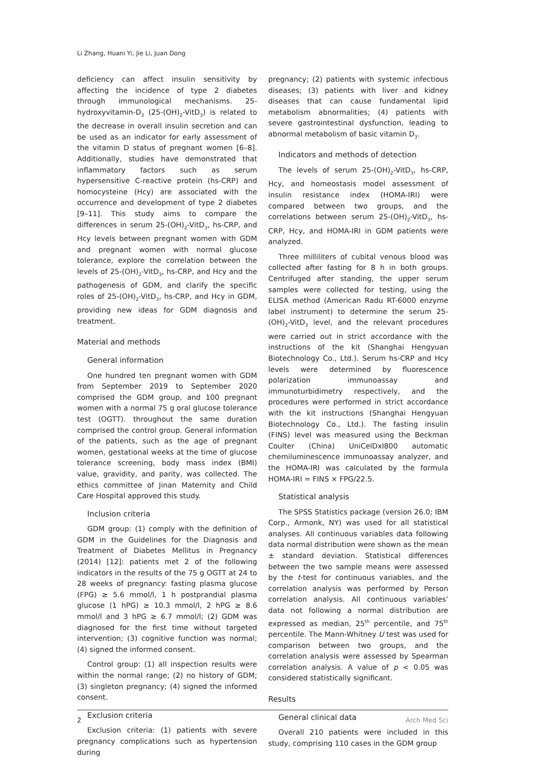Li Zhang, Huani Yi, Jie Li, Juan Dong
deficiency can affect insulin sensitivity by affecting the incidence of type 2 diabetes through immunological mechanisms. 25-hydroxyvitamin-D<sub>3</sub> (25-(OH)<sub>2</sub>-VitD<sub>3</sub>) is related to the decrease in overall insulin secretion and can be used as an indicator for early assessment of the vitamin D status of pregnant women [6–8]. Additionally, studies have demonstrated that inflammatory factors such as serum hypersensitive C-reactive protein (hs-CRP) and homocysteine (Hcy) are associated with the occurrence and development of type 2 diabetes [9–11]. This study aims to compare the differences in serum 25-(OH)<sub>2</sub>-VitD<sub>3</sub>, hs-CRP, and Hcy levels between pregnant women with GDM and pregnant women with normal glucose tolerance, explore the correlation between the levels of 25-(OH)<sub>2</sub>-VitD<sub>3</sub>, hs-CRP, and Hcy and the pathogenesis of GDM, and clarify the specific roles of 25-(OH)<sub>2</sub>-VitD<sub>3</sub>, hs-CRP, and Hcy in GDM, providing new ideas for GDM diagnosis and treatment.
Material and methods
General information
One hundred ten pregnant women with GDM from September 2019 to September 2020 comprised the GDM group, and 100 pregnant women with a normal 75 g oral glucose tolerance test (OGTT). throughout the same duration comprised the control group. General information of the patients, such as the age of pregnant women, gestational weeks at the time of glucose tolerance screening, body mass index (BMI) value, gravidity, and parity, was collected. The ethics committee of Jinan Maternity and Child Care Hospital approved this study.
Inclusion criteria
GDM group: (1) comply with the definition of GDM in the Guidelines for the Diagnosis and Treatment of Diabetes Mellitus in Pregnancy (2014) [12]: patients met 2 of the following indicators in the results of the 75 g OGTT at 24 to 28 weeks of pregnancy: fasting plasma glucose (FPG) ≥ 5.6 mmol/l, 1 h postprandial plasma glucose (1 hPG) ≥ 10.3 mmol/l, 2 hPG ≥ 8.6 mmol/l and 3 hPG ≥ 6.7 mmol/l; (2) GDM was diagnosed for the first time without targeted intervention; (3) cognitive function was normal; (4) signed the informed consent.
Control group: (1) all inspection results were within the normal range; (2) no history of GDM; (3) singleton pregnancy; (4) signed the informed consent.
Exclusion criteria
Exclusion criteria: (1) patients with severe pregnancy complications such as hypertension during
pregnancy; (2) patients with systemic infectious diseases; (3) patients with liver and kidney diseases that can cause fundamental lipid metabolism abnormalities; (4) patients with severe gastrointestinal dysfunction, leading to abnormal metabolism of basic vitamin D<sub>3</sub>.
Indicators and methods of detection
The levels of serum 25-(OH)<sub>2</sub>-VitD<sub>3</sub>, hs-CRP, Hcy, and homeostasis model assessment of insulin resistance index (HOMA-IRI) were compared between two groups, and the correlations between serum 25-(OH)<sub>2</sub>-VitD<sub>3</sub>, hs-CRP, Hcy, and HOMA-IRI in GDM patients were analyzed.
Three milliliters of cubital venous blood was collected after fasting for 8 h in both groups. Centrifuged after standing, the upper serum samples were collected for testing, using the ELISA method (American Radu RT-6000 enzyme label instrument) to determine the serum 25-(OH)<sub>2</sub>-VitD<sub>3</sub> level, and the relevant procedures were carried out in strict accordance with the instructions of the kit (Shanghai Hengyuan Biotechnology Co., Ltd.). Serum hs-CRP and Hcy levels were determined by fluorescence polarization immunoassay and immunoturbidimetry respectively, and the procedures were performed in strict accordance with the kit instructions (Shanghai Hengyuan Biotechnology Co., Ltd.). The fasting insulin (FINS) level was measured using the Beckman Coulter (China) UniCelDxI800 automatic chemiluminescence immunoassay analyzer, and the HOMA-IRI was calculated by the formula HOMA-IRI = FINS × FPG/22.5.
Statistical analysis
The SPSS Statistics package (version 26.0; IBM Corp., Armonk, NY) was used for all statistical analyses. All continuous variables data following data normal distribution were shown as the mean ± standard deviation. Statistical differences between the two sample means were assessed by the t-test for continuous variables, and the correlation analysis was performed by Person correlation analysis. All continuous variables’ data not following a normal distribution are expressed as median, 25<sup>th</sup> percentile, and 75<sup>th</sup> percentile. The Mann-Whitney U test was used for comparison between two groups, and the correlation analysis were assessed by Spearman correlation analysis. A value of p < 0.05 was considered statistically significant.
Results
General clinical data
Overall 210 patients were included in this study, comprising 110 cases in the GDM group
2 Arch Med Sci